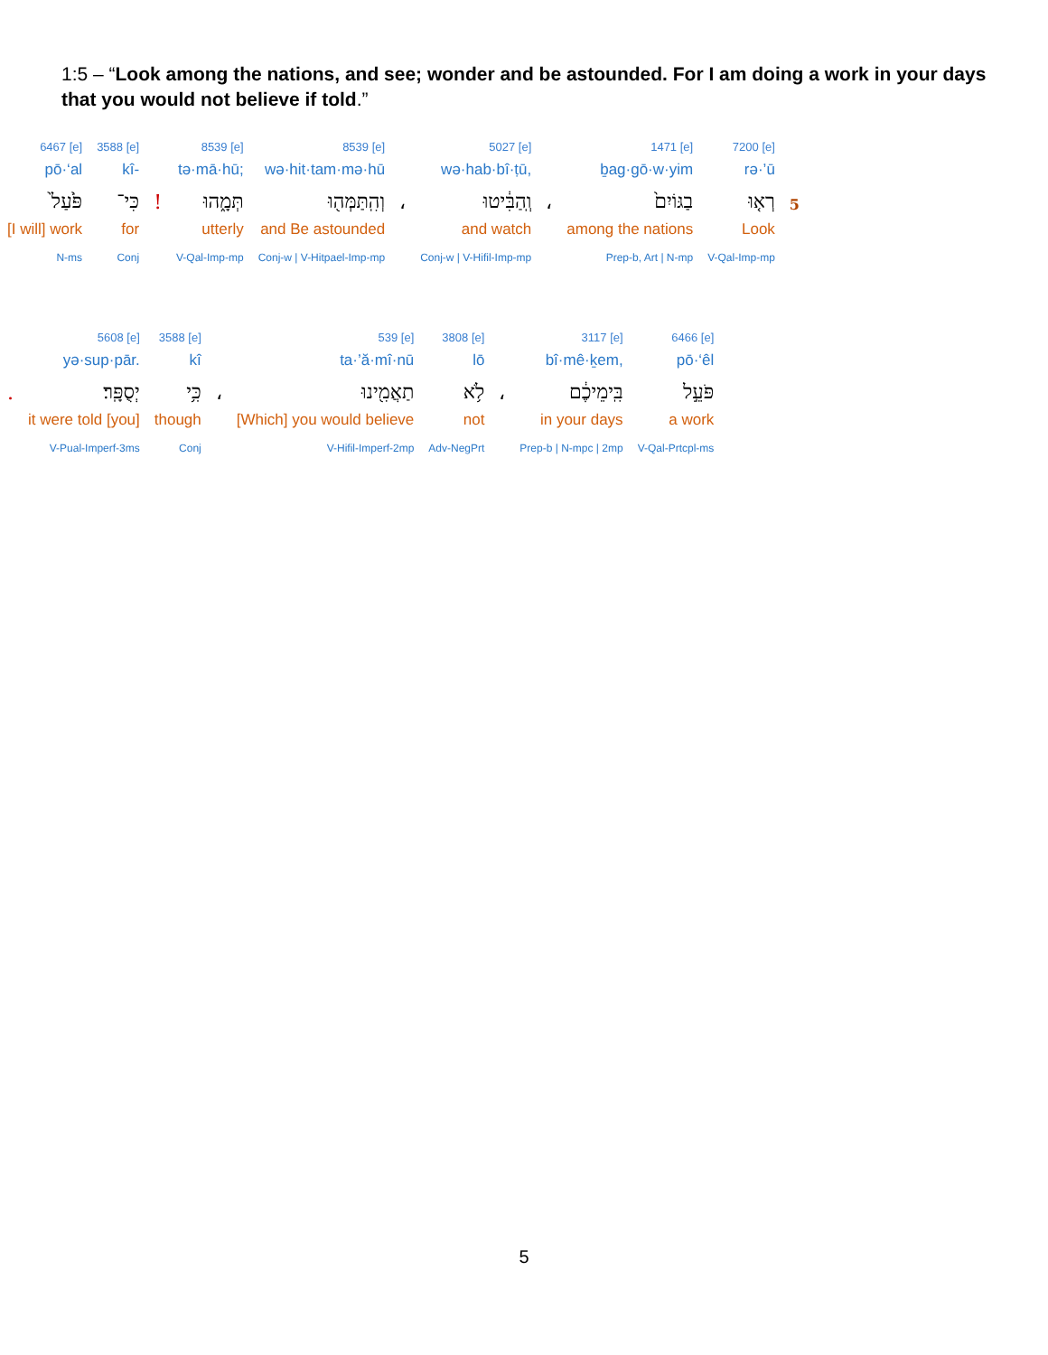1:5 – “Look among the nations, and see; wonder and be astounded. For I am doing a work in your days that you would not believe if told.”
| 6467 [e] | 3588 [e] | | 8539 [e] | 8539 [e] | | 5027 [e] | | 1471 [e] | 7200 [e] | |
| pō·‘al | kî- | | tə·mā·hū; | wə·hit·tam·mə·hū | | wə·hab·bî·ṭū, | | ḇag·gō·w·yim | rə·’ū | |
| פֹּ֙עַל֙ | כִּי־ | ! | תְּמָ֑הוּ | וְהִֽתַּמְּה֖וּ | ، | וְֽהַבִּ֔יטוּ | ، | בַגּוֹיִם֙ | רְא֤וּ | 5 |
| [I will] work | for | | utterly | and Be astounded | | and watch | | among the nations | Look | |
| N-ms | Conj | | V-Qal-Imp-mp | Conj-w / V-Hitpael-Imp-mp | | Conj-w / V-Hifil-Imp-mp | | Prep-b, Art / N-mp | V-Qal-Imp-mp | |
| | 5608 [e] | 3588 [e] | | 539 [e] | 3808 [e] | | 3117 [e] | 6466 [e] |
| | yə·sup·pār. | kî | | ta·’ă·mî·nū | lō | | bî·mê·ḵem, | pō·‘êl |
| . | יְסֻפָּֽר׃ | כִּ֥י | ، | תַאֲמִ֖ינוּ | לֹ֥א | ، | בִּֽימֵיכֶ֔ם | פֹּעֵ֣ל |
| | it were told [you] | though | | [Which] you would believe | not | | in your days | a work |
| | V-Pual-Imperf-3ms | Conj | | V-Hifil-Imperf-2mp | Adv-NegPrt | | Prep-b / N-mpc / 2mp | V-Qal-Prtcpl-ms |
5